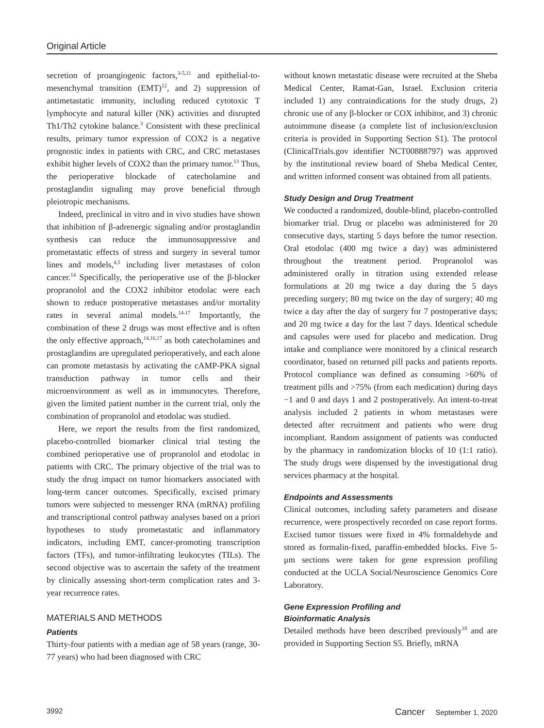Original Article
secretion of proangiogenic factors,<sup>3-5,11</sup> and epithelial-to-mesenchymal transition (EMT)<sup>12</sup>, and 2) suppression of antimetastatic immunity, including reduced cytotoxic T lymphocyte and natural killer (NK) activities and disrupted Th1/Th2 cytokine balance.<sup>3</sup> Consistent with these preclinical results, primary tumor expression of COX2 is a negative prognostic index in patients with CRC, and CRC metastases exhibit higher levels of COX2 than the primary tumor.<sup>13</sup> Thus, the perioperative blockade of catecholamine and prostaglandin signaling may prove beneficial through pleiotropic mechanisms.
Indeed, preclinical in vitro and in vivo studies have shown that inhibition of β-adrenergic signaling and/or prostaglandin synthesis can reduce the immunosuppressive and prometastatic effects of stress and surgery in several tumor lines and models,<sup>4,5</sup> including liver metastases of colon cancer.<sup>14</sup> Specifically, the perioperative use of the β-blocker propranolol and the COX2 inhibitor etodolac were each shown to reduce postoperative metastases and/or mortality rates in several animal models.<sup>14-17</sup> Importantly, the combination of these 2 drugs was most effective and is often the only effective approach,<sup>14,16,17</sup> as both catecholamines and prostaglandins are upregulated perioperatively, and each alone can promote metastasis by activating the cAMP-PKA signal transduction pathway in tumor cells and their microenvironment as well as in immunocytes. Therefore, given the limited patient number in the current trial, only the combination of propranolol and etodolac was studied.
Here, we report the results from the first randomized, placebo-controlled biomarker clinical trial testing the combined perioperative use of propranolol and etodolac in patients with CRC. The primary objective of the trial was to study the drug impact on tumor biomarkers associated with long-term cancer outcomes. Specifically, excised primary tumors were subjected to messenger RNA (mRNA) profiling and transcriptional control pathway analyses based on a priori hypotheses to study prometastatic and inflammatory indicators, including EMT, cancer-promoting transcription factors (TFs), and tumor-infiltrating leukocytes (TILs). The second objective was to ascertain the safety of the treatment by clinically assessing short-term complication rates and 3-year recurrence rates.
MATERIALS AND METHODS
Patients
Thirty-four patients with a median age of 58 years (range, 30-77 years) who had been diagnosed with CRC
without known metastatic disease were recruited at the Sheba Medical Center, Ramat-Gan, Israel. Exclusion criteria included 1) any contraindications for the study drugs, 2) chronic use of any β-blocker or COX inhibitor, and 3) chronic autoimmune disease (a complete list of inclusion/exclusion criteria is provided in Supporting Section S1). The protocol (ClinicalTrials.gov identifier NCT00888797) was approved by the institutional review board of Sheba Medical Center, and written informed consent was obtained from all patients.
Study Design and Drug Treatment
We conducted a randomized, double-blind, placebo-controlled biomarker trial. Drug or placebo was administered for 20 consecutive days, starting 5 days before the tumor resection. Oral etodolac (400 mg twice a day) was administered throughout the treatment period. Propranolol was administered orally in titration using extended release formulations at 20 mg twice a day during the 5 days preceding surgery; 80 mg twice on the day of surgery; 40 mg twice a day after the day of surgery for 7 postoperative days; and 20 mg twice a day for the last 7 days. Identical schedule and capsules were used for placebo and medication. Drug intake and compliance were monitored by a clinical research coordinator, based on returned pill packs and patients reports. Protocol compliance was defined as consuming >60% of treatment pills and >75% (from each medication) during days −1 and 0 and days 1 and 2 postoperatively. An intent-to-treat analysis included 2 patients in whom metastases were detected after recruitment and patients who were drug incompliant. Random assignment of patients was conducted by the pharmacy in randomization blocks of 10 (1:1 ratio). The study drugs were dispensed by the investigational drug services pharmacy at the hospital.
Endpoints and Assessments
Clinical outcomes, including safety parameters and disease recurrence, were prospectively recorded on case report forms. Excised tumor tissues were fixed in 4% formaldehyde and stored as formalin-fixed, paraffin-embedded blocks. Five 5-μm sections were taken for gene expression profiling conducted at the UCLA Social/Neuroscience Genomics Core Laboratory.
Gene Expression Profiling and
Bioinformatic Analysis
Detailed methods have been described previously<sup>18</sup> and are provided in Supporting Section S5. Briefly, mRNA
3992 Cancer September 1, 2020